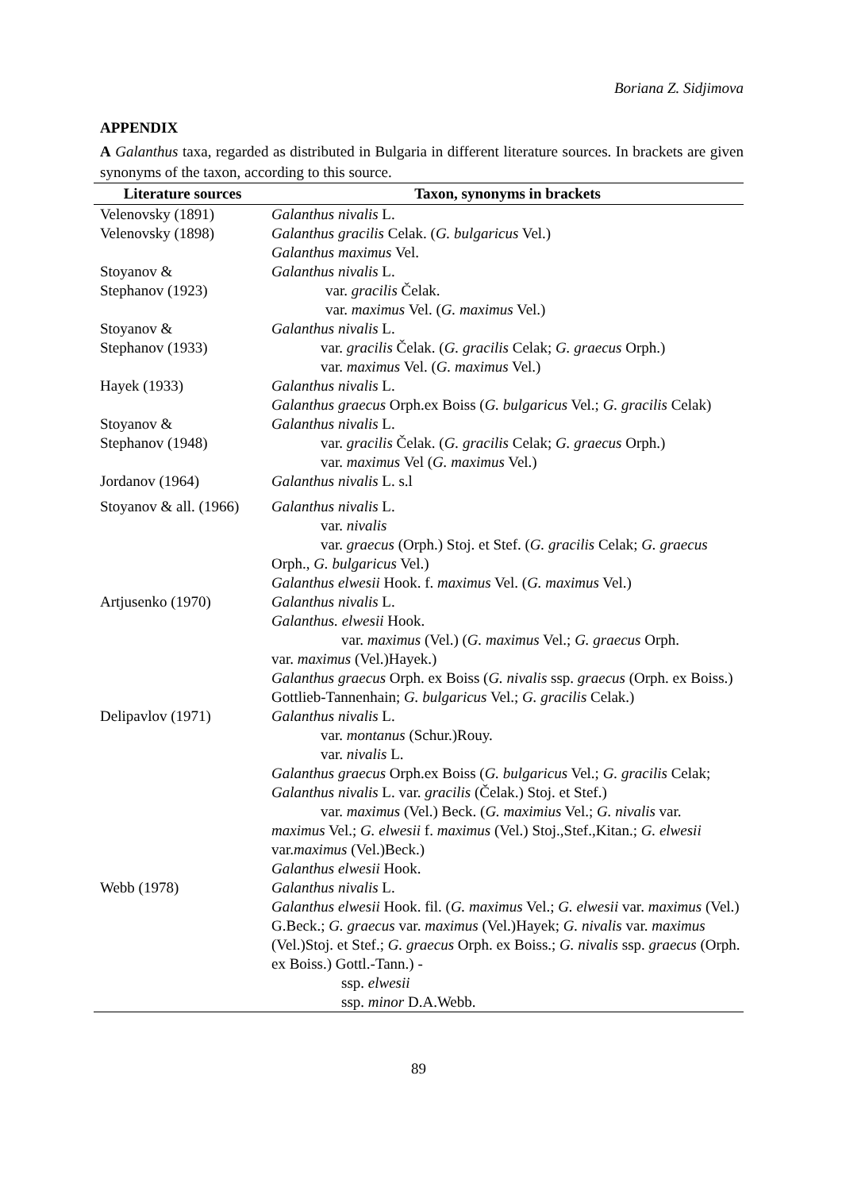Boriana Z. Sidjimova
APPENDIX
A Galanthus taxa, regarded as distributed in Bulgaria in different literature sources. In brackets are given synonyms of the taxon, according to this source.
| Literature sources | Taxon, synonyms in brackets |
| --- | --- |
| Velenovsky (1891) | Galanthus nivalis L. |
| Velenovsky (1898) | Galanthus gracilis Celak. ( G. bulgaricus Vel.) Galanthus maximus Vel. |
| Stoyanov & Stephanov (1923) | Galanthus nivalis L. var. gracilis Čelak. var. maximus Vel. ( G. maximus Vel.) |
| Stoyanov & Stephanov (1933) | Galanthus nivalis L. var. gracilis Čelak. ( G. gracilis Celak; G. graecus Orph.) var. maximus Vel. ( G. maximus Vel.) |
| Hayek (1933) | Galanthus nivalis L. Galanthus graecus Orph.ex Boiss ( G. bulgaricus Vel.; G. gracilis Celak) |
| Stoyanov & Stephanov (1948) | Galanthus nivalis L. var. gracilis Čelak. ( G. gracilis Celak; G. graecus Orph.) var. maximus Vel ( G. maximus Vel.) |
| Jordanov (1964) | Galanthus nivalis L. s.l |
| Stoyanov & all. (1966) | Galanthus nivalis L. var. nivalis var. graecus (Orph.) Stoj. et Stef. ( G. gracilis Celak; G. graecus Orph., G. bulgaricus Vel.) Galanthus elwesii Hook. f. maximus Vel. ( G. maximus Vel.) |
| Artjusenko (1970) | Galanthus nivalis L. Galanthus. elwesii Hook. var. maximus (Vel.) ( G. maximus Vel.; G. graecus Orph. var. maximus (Vel.)Hayek.) Galanthus graecus Orph. ex Boiss ( G. nivalis ssp. graecus (Orph. ex Boiss.) Gottlieb-Tannenhain; G. bulgaricus Vel.; G. gracilis Celak.) |
| Delipavlov (1971) | Galanthus nivalis L. var. montanus (Schur.)Rouy. var. nivalis L. Galanthus graecus Orph.ex Boiss ( G. bulgaricus Vel.; G. gracilis Celak; Galanthus nivalis L. var. gracilis (Čelak.) Stoj. et Stef.) var. maximus (Vel.) Beck. ( G. maximius Vel.; G. nivalis var. maximus Vel.; G. elwesii f. maximus (Vel.) Stoj.,Stef.,Kitan.; G. elwesii var. maximus (Vel.)Beck.) Galanthus elwesii Hook. |
| Webb (1978) | Galanthus nivalis L. Galanthus elwesii Hook. fil. ( G. maximus Vel.; G. elwesii var. maximus (Vel.) G.Beck.; G. graecus var. maximus (Vel.)Hayek; G. nivalis var. maximus (Vel.)Stoj. et Stef.; G. graecus Orph. ex Boiss.; G. nivalis ssp. graecus (Orph. ex Boiss.) Gottl.-Tann.) - ssp. elwesii ssp. minor D.A.Webb. |
89